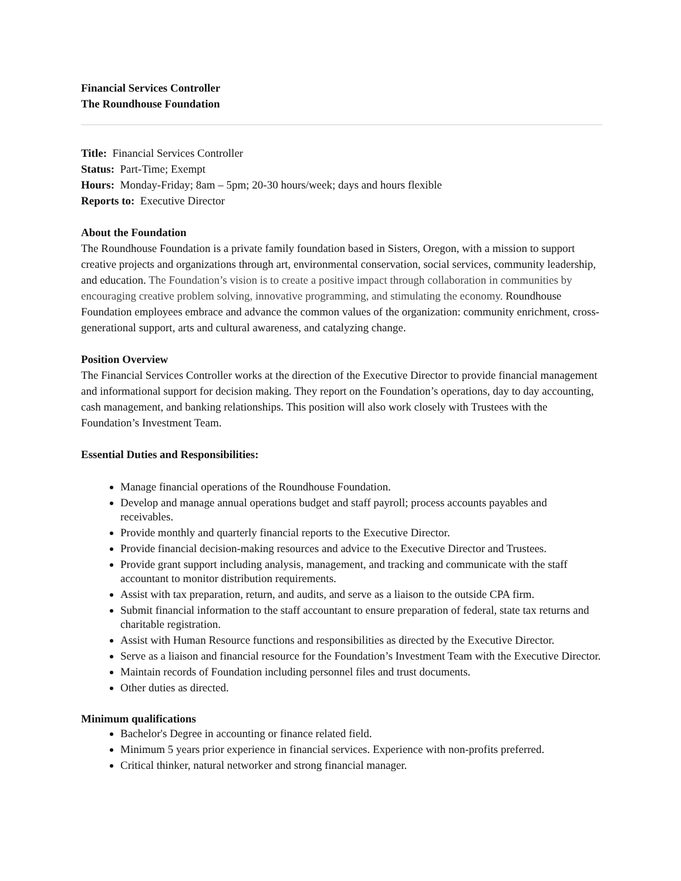Financial Services Controller
The Roundhouse Foundation
Title: Financial Services Controller
Status: Part-Time; Exempt
Hours: Monday-Friday; 8am – 5pm; 20-30 hours/week; days and hours flexible
Reports to: Executive Director
About the Foundation
The Roundhouse Foundation is a private family foundation based in Sisters, Oregon, with a mission to support creative projects and organizations through art, environmental conservation, social services, community leadership, and education. The Foundation’s vision is to create a positive impact through collaboration in communities by encouraging creative problem solving, innovative programming, and stimulating the economy. Roundhouse Foundation employees embrace and advance the common values of the organization: community enrichment, cross-generational support, arts and cultural awareness, and catalyzing change.
Position Overview
The Financial Services Controller works at the direction of the Executive Director to provide financial management and informational support for decision making. They report on the Foundation’s operations, day to day accounting, cash management, and banking relationships. This position will also work closely with Trustees with the Foundation’s Investment Team.
Essential Duties and Responsibilities:
Manage financial operations of the Roundhouse Foundation.
Develop and manage annual operations budget and staff payroll; process accounts payables and receivables.
Provide monthly and quarterly financial reports to the Executive Director.
Provide financial decision-making resources and advice to the Executive Director and Trustees.
Provide grant support including analysis, management, and tracking and communicate with the staff accountant to monitor distribution requirements.
Assist with tax preparation, return, and audits, and serve as a liaison to the outside CPA firm.
Submit financial information to the staff accountant to ensure preparation of federal, state tax returns and charitable registration.
Assist with Human Resource functions and responsibilities as directed by the Executive Director.
Serve as a liaison and financial resource for the Foundation’s Investment Team with the Executive Director.
Maintain records of Foundation including personnel files and trust documents.
Other duties as directed.
Minimum qualifications
Bachelor's Degree in accounting or finance related field.
Minimum 5 years prior experience in financial services. Experience with non-profits preferred.
Critical thinker, natural networker and strong financial manager.